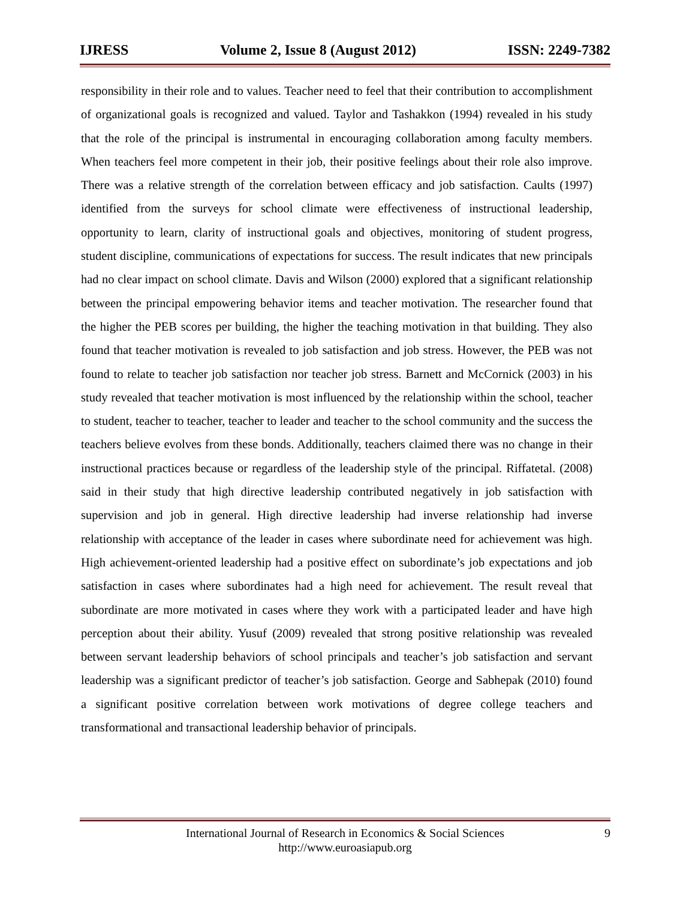IJRESS Volume 2, Issue 8 (August 2012) ISSN: 2249-7382
responsibility in their role and to values. Teacher need to feel that their contribution to accomplishment of organizational goals is recognized and valued. Taylor and Tashakkon (1994) revealed in his study that the role of the principal is instrumental in encouraging collaboration among faculty members. When teachers feel more competent in their job, their positive feelings about their role also improve. There was a relative strength of the correlation between efficacy and job satisfaction. Caults (1997) identified from the surveys for school climate were effectiveness of instructional leadership, opportunity to learn, clarity of instructional goals and objectives, monitoring of student progress, student discipline, communications of expectations for success. The result indicates that new principals had no clear impact on school climate. Davis and Wilson (2000) explored that a significant relationship between the principal empowering behavior items and teacher motivation. The researcher found that the higher the PEB scores per building, the higher the teaching motivation in that building. They also found that teacher motivation is revealed to job satisfaction and job stress. However, the PEB was not found to relate to teacher job satisfaction nor teacher job stress. Barnett and McCornick (2003) in his study revealed that teacher motivation is most influenced by the relationship within the school, teacher to student, teacher to teacher, teacher to leader and teacher to the school community and the success the teachers believe evolves from these bonds. Additionally, teachers claimed there was no change in their instructional practices because or regardless of the leadership style of the principal. Riffatetal. (2008) said in their study that high directive leadership contributed negatively in job satisfaction with supervision and job in general. High directive leadership had inverse relationship had inverse relationship with acceptance of the leader in cases where subordinate need for achievement was high. High achievement-oriented leadership had a positive effect on subordinate’s job expectations and job satisfaction in cases where subordinates had a high need for achievement. The result reveal that subordinate are more motivated in cases where they work with a participated leader and have high perception about their ability. Yusuf (2009) revealed that strong positive relationship was revealed between servant leadership behaviors of school principals and teacher’s job satisfaction and servant leadership was a significant predictor of teacher’s job satisfaction. George and Sabhepak (2010) found a significant positive correlation between work motivations of degree college teachers and transformational and transactional leadership behavior of principals.
International Journal of Research in Economics & Social Sciences
http://www.euroasiapub.org
9